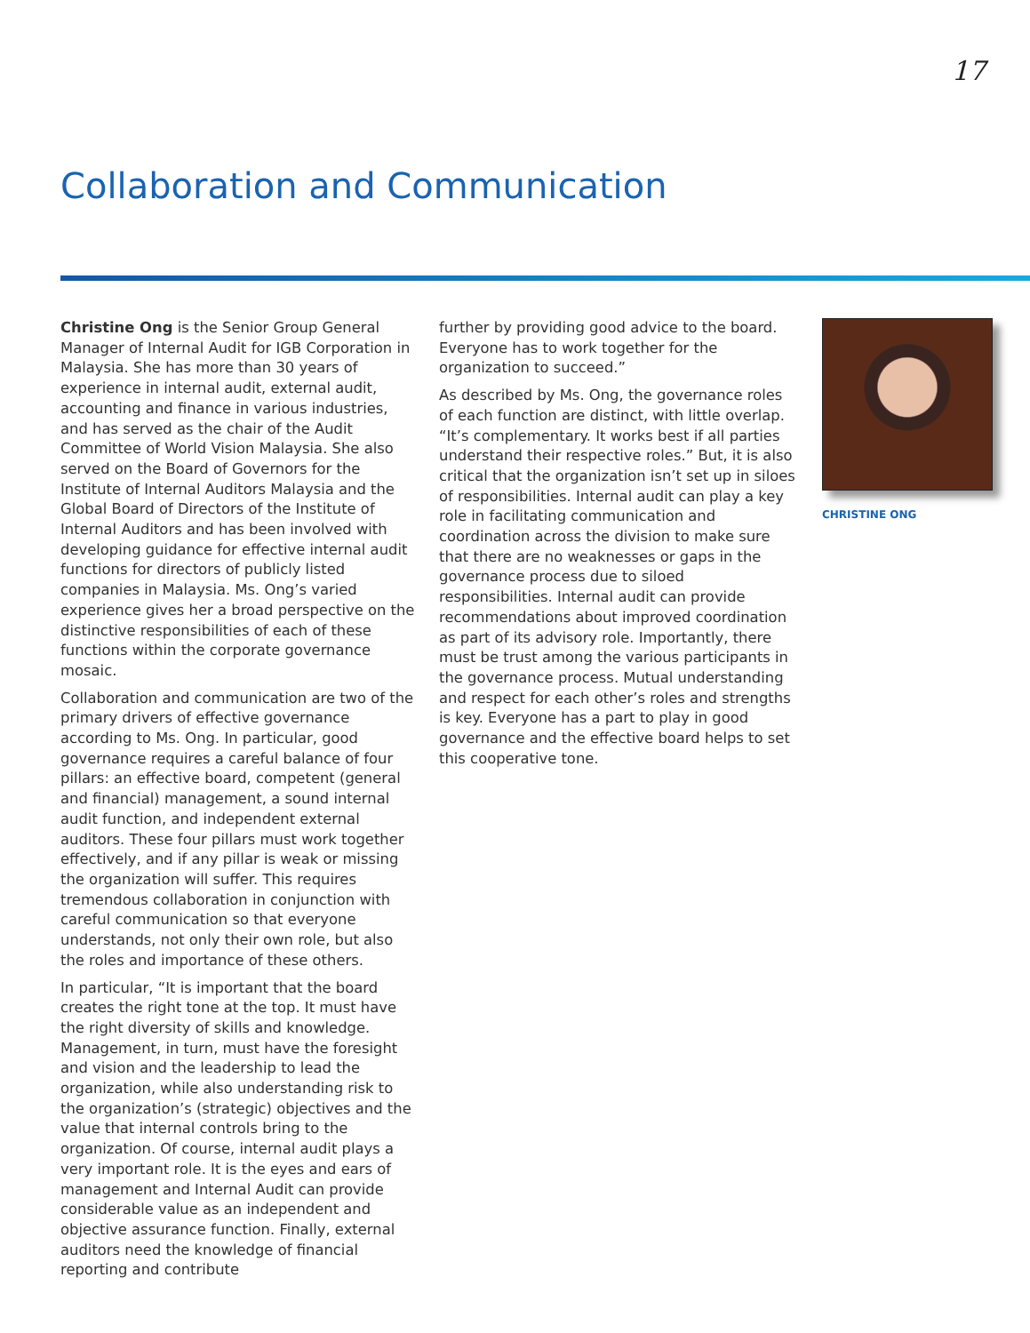17
Collaboration and Communication
Christine Ong is the Senior Group General Manager of Internal Audit for IGB Corporation in Malaysia. She has more than 30 years of experience in internal audit, external audit, accounting and finance in various industries, and has served as the chair of the Audit Committee of World Vision Malaysia. She also served on the Board of Governors for the Institute of Internal Auditors Malaysia and the Global Board of Directors of the Institute of Internal Auditors and has been involved with developing guidance for effective internal audit functions for directors of publicly listed companies in Malaysia. Ms. Ong’s varied experience gives her a broad perspective on the distinctive responsibilities of each of these functions within the corporate governance mosaic.
Collaboration and communication are two of the primary drivers of effective governance according to Ms. Ong. In particular, good governance requires a careful balance of four pillars: an effective board, competent (general and financial) management, a sound internal audit function, and independent external auditors. These four pillars must work together effectively, and if any pillar is weak or missing the organization will suffer. This requires tremendous collaboration in conjunction with careful communication so that everyone understands, not only their own role, but also the roles and importance of these others.
In particular, “It is important that the board creates the right tone at the top. It must have the right diversity of skills and knowledge. Management, in turn, must have the foresight and vision and the leadership to lead the organization, while also understanding risk to the organization’s (strategic) objectives and the value that internal controls bring to the organization. Of course, internal audit plays a very important role. It is the eyes and ears of management and Internal Audit can provide considerable value as an independent and objective assurance function. Finally, external auditors need the knowledge of financial reporting and contribute
further by providing good advice to the board. Everyone has to work together for the organization to succeed.”
As described by Ms. Ong, the governance roles of each function are distinct, with little overlap. “It’s complementary. It works best if all parties understand their respective roles.” But, it is also critical that the organization isn’t set up in siloes of responsibilities. Internal audit can play a key role in facilitating communication and coordination across the division to make sure that there are no weaknesses or gaps in the governance process due to siloed responsibilities. Internal audit can provide recommendations about improved coordination as part of its advisory role. Importantly, there must be trust among the various participants in the governance process. Mutual understanding and respect for each other’s roles and strengths is key. Everyone has a part to play in good governance and the effective board helps to set this cooperative tone.
CHRISTINE ONG